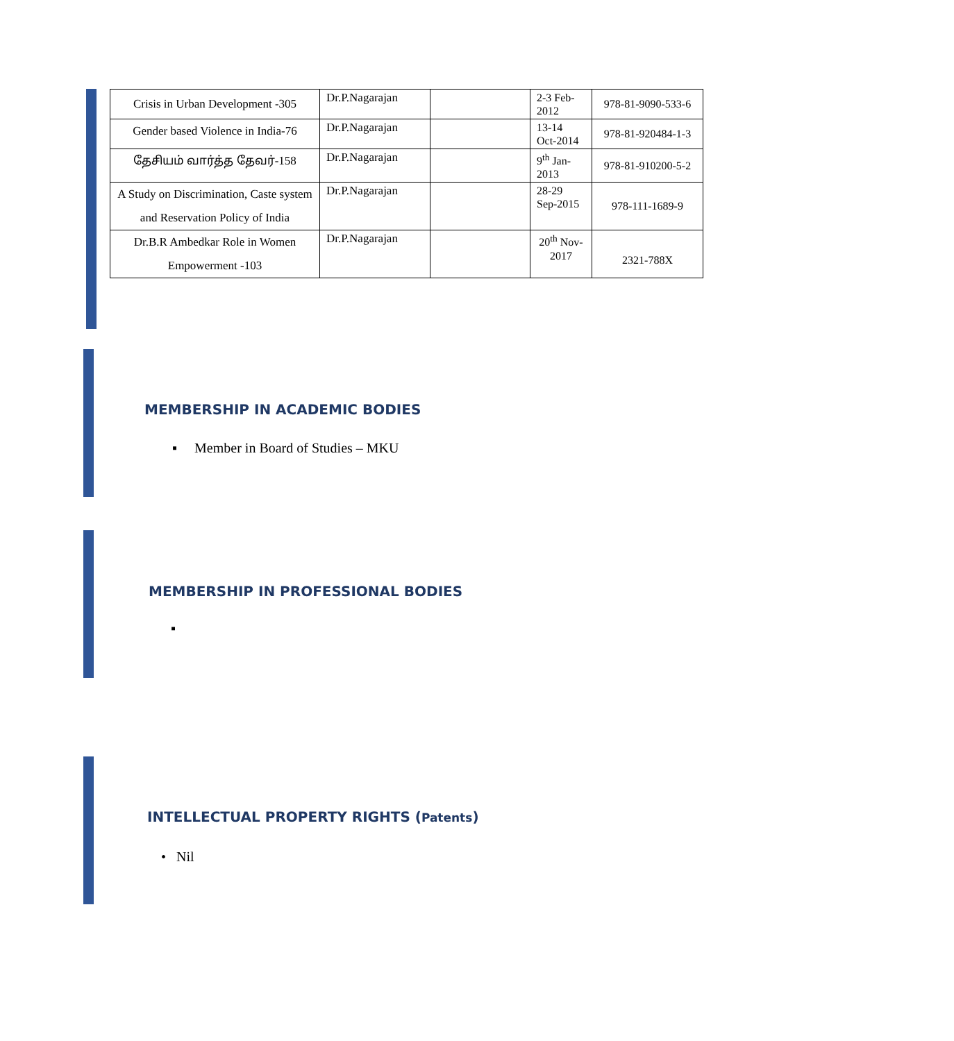| Crisis in Urban Development -305 | Dr.P.Nagarajan | | 2-3 Feb- 2012 | 978-81-9090-533-6 |
| Gender based Violence in India-76 | Dr.P.Nagarajan | | 13-14 Oct-2014 | 978-81-920484-1-3 |
| தேசியம் வார்த்த தேவர்-158 | Dr.P.Nagarajan | | 9<sup>th</sup> Jan- 2013 | 978-81-910200-5-2 |
| A Study on Discrimination, Caste system and Reservation Policy of India | Dr.P.Nagarajan | | 28-29 Sep-2015 | 978-111-1689-9 |
| Dr.B.R Ambedkar Role in Women Empowerment -103 | Dr.P.Nagarajan | | 20<sup>th</sup> Nov- 2017 | 2321-788X |
MEMBERSHIP IN ACADEMIC BODIES
▪ Member in Board of Studies – MKU
MEMBERSHIP IN PROFESSIONAL BODIES
▪
INTELLECTUAL PROPERTY RIGHTS (Patents)
• Nil